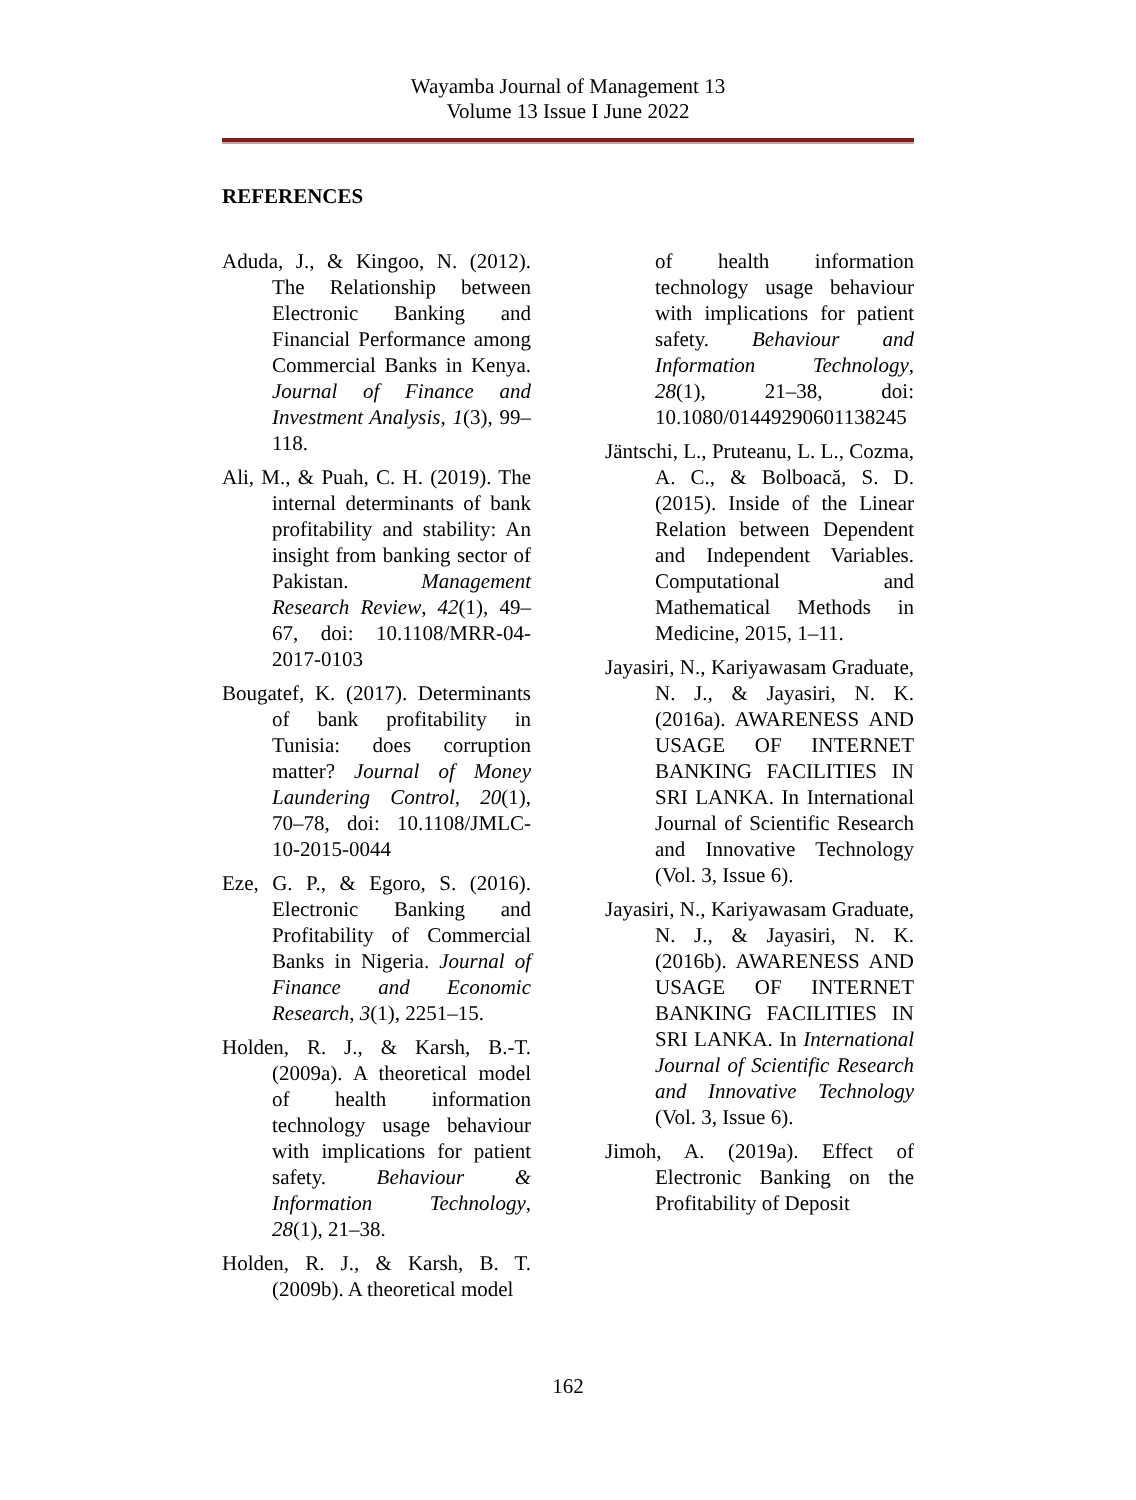Wayamba Journal of Management 13
Volume 13 Issue I June 2022
REFERENCES
Aduda, J., & Kingoo, N. (2012). The Relationship between Electronic Banking and Financial Performance among Commercial Banks in Kenya. Journal of Finance and Investment Analysis, 1(3), 99–118.
Ali, M., & Puah, C. H. (2019). The internal determinants of bank profitability and stability: An insight from banking sector of Pakistan. Management Research Review, 42(1), 49–67, doi: 10.1108/MRR-04-2017-0103
Bougatef, K. (2017). Determinants of bank profitability in Tunisia: does corruption matter? Journal of Money Laundering Control, 20(1), 70–78, doi: 10.1108/JMLC-10-2015-0044
Eze, G. P., & Egoro, S. (2016). Electronic Banking and Profitability of Commercial Banks in Nigeria. Journal of Finance and Economic Research, 3(1), 2251–15.
Holden, R. J., & Karsh, B.-T. (2009a). A theoretical model of health information technology usage behaviour with implications for patient safety. Behaviour & Information Technology, 28(1), 21–38.
Holden, R. J., & Karsh, B. T. (2009b). A theoretical model
of health information technology usage behaviour with implications for patient safety. Behaviour and Information Technology, 28(1), 21–38, doi: 10.1080/01449290601138245
Jäntschi, L., Pruteanu, L. L., Cozma, A. C., & Bolboacă, S. D. (2015). Inside of the Linear Relation between Dependent and Independent Variables. Computational and Mathematical Methods in Medicine, 2015, 1–11.
Jayasiri, N., Kariyawasam Graduate, N. J., & Jayasiri, N. K. (2016a). AWARENESS AND USAGE OF INTERNET BANKING FACILITIES IN SRI LANKA. In International Journal of Scientific Research and Innovative Technology (Vol. 3, Issue 6).
Jayasiri, N., Kariyawasam Graduate, N. J., & Jayasiri, N. K. (2016b). AWARENESS AND USAGE OF INTERNET BANKING FACILITIES IN SRI LANKA. In International Journal of Scientific Research and Innovative Technology (Vol. 3, Issue 6).
Jimoh, A. (2019a). Effect of Electronic Banking on the Profitability of Deposit
162